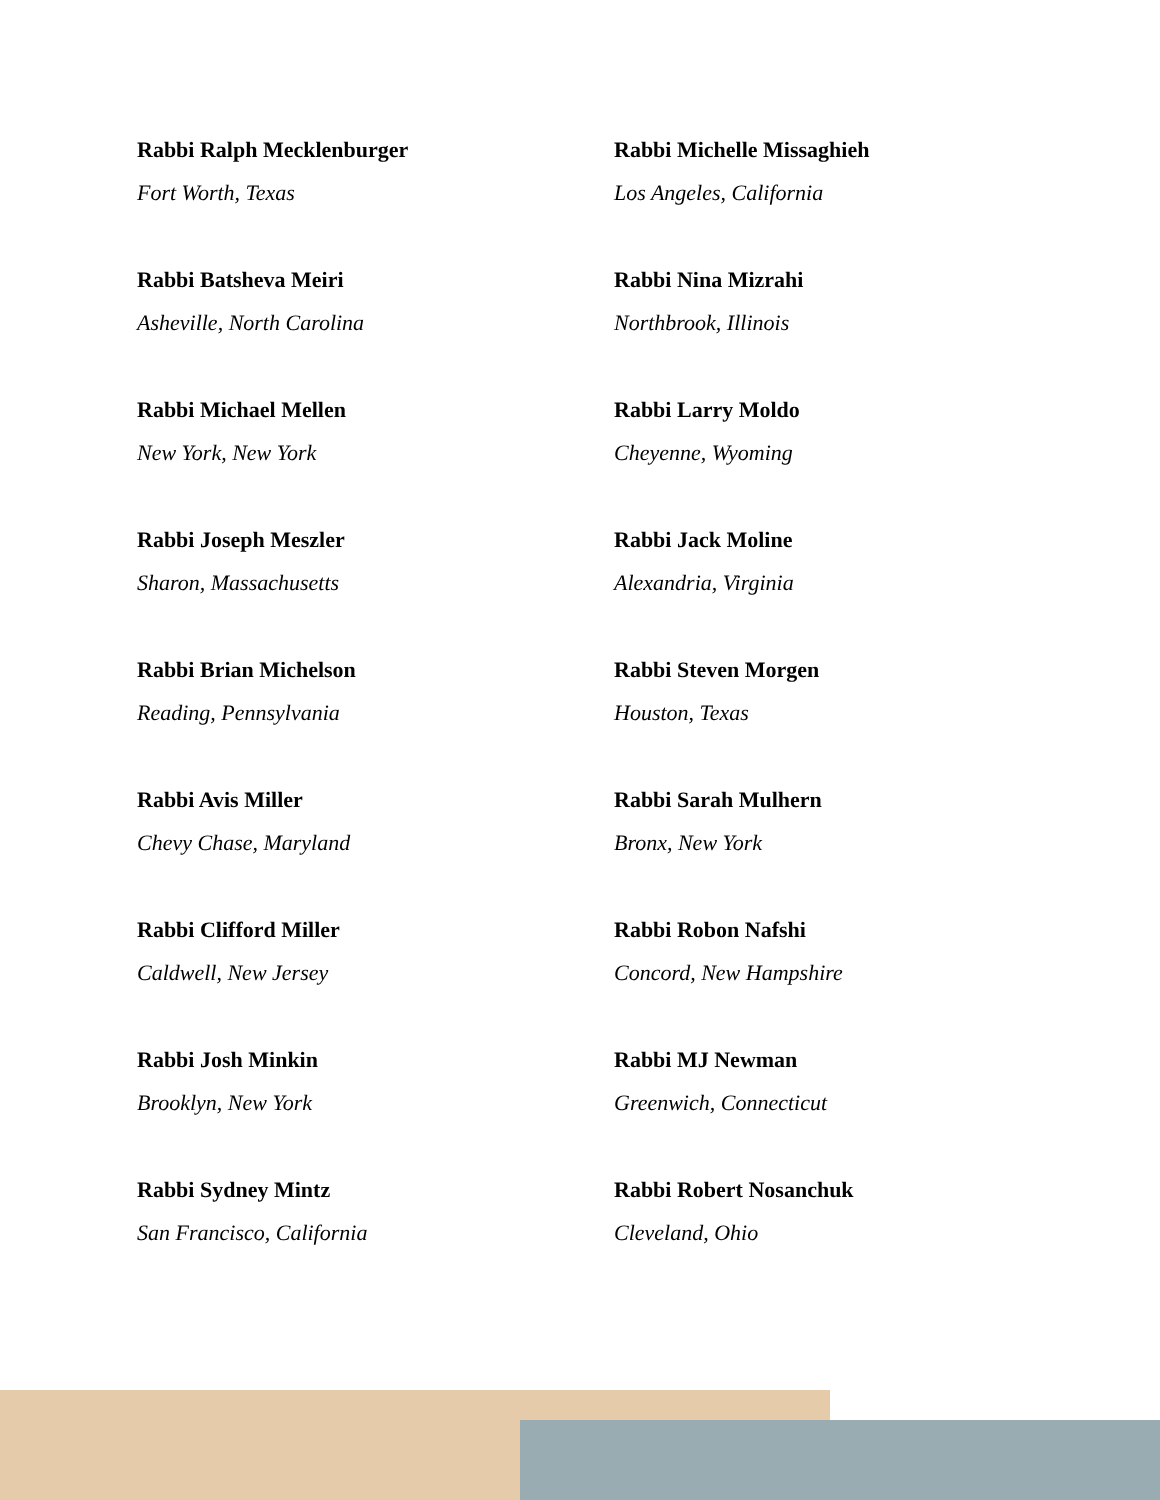Rabbi Ralph Mecklenburger
Fort Worth, Texas
Rabbi Batsheva Meiri
Asheville, North Carolina
Rabbi Michael Mellen
New York, New York
Rabbi Joseph Meszler
Sharon, Massachusetts
Rabbi Brian Michelson
Reading, Pennsylvania
Rabbi Avis Miller
Chevy Chase, Maryland
Rabbi Clifford Miller
Caldwell, New Jersey
Rabbi Josh Minkin
Brooklyn, New York
Rabbi Sydney Mintz
San Francisco, California
Rabbi Michelle Missaghieh
Los Angeles, California
Rabbi Nina Mizrahi
Northbrook, Illinois
Rabbi Larry Moldo
Cheyenne, Wyoming
Rabbi Jack Moline
Alexandria, Virginia
Rabbi Steven Morgen
Houston, Texas
Rabbi Sarah Mulhern
Bronx, New York
Rabbi Robon Nafshi
Concord, New Hampshire
Rabbi MJ Newman
Greenwich, Connecticut
Rabbi Robert Nosanchuk
Cleveland, Ohio